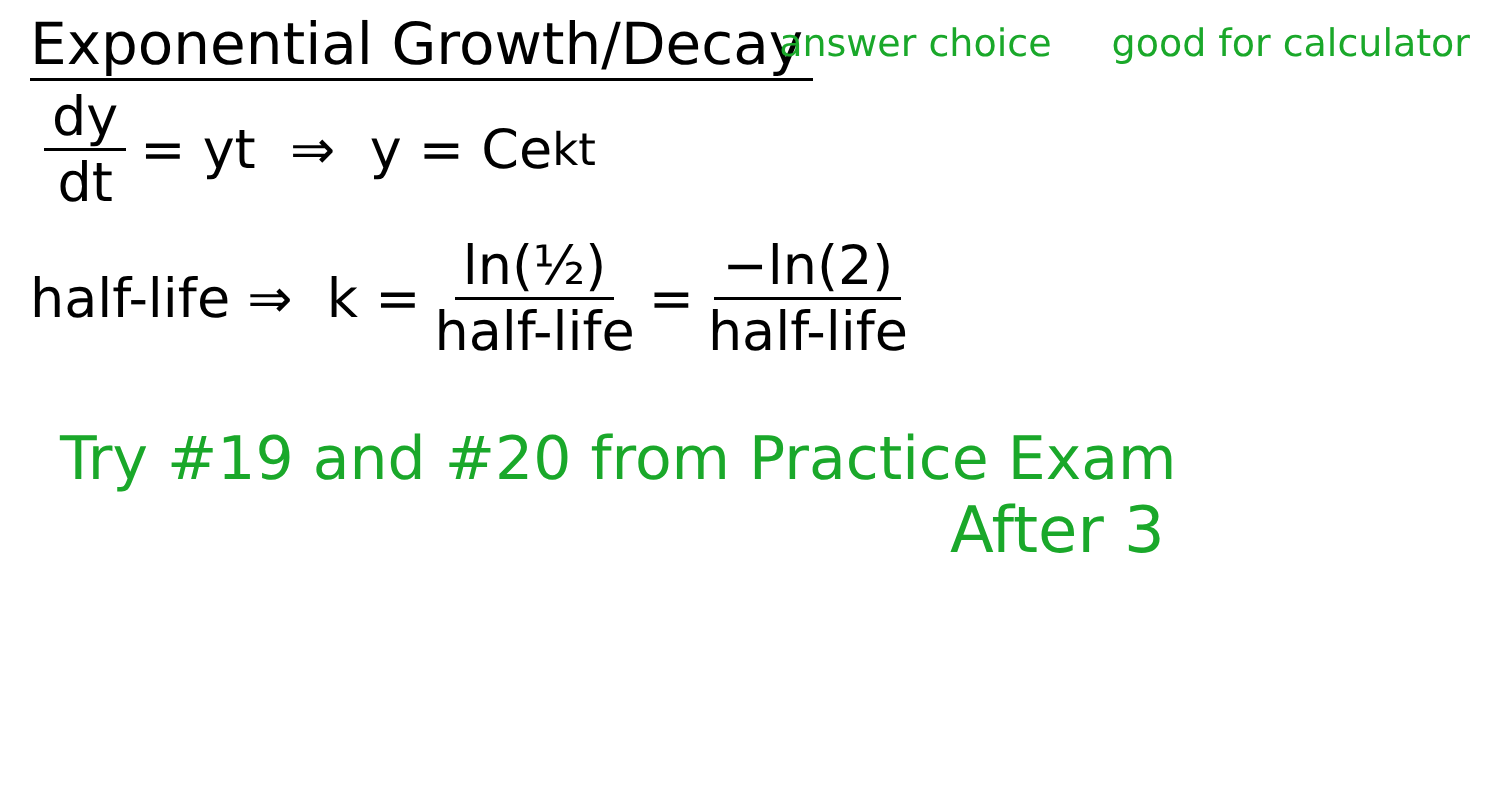Exponential Growth/Decay
answer choice good for calculator
dy dt = yt ⇒ y = Ce<sup>kt</sup>
half-life ⇒ k = ln(½) half-life = −ln(2) half-life
Try #19 and #20 from Practice Exam
After 3